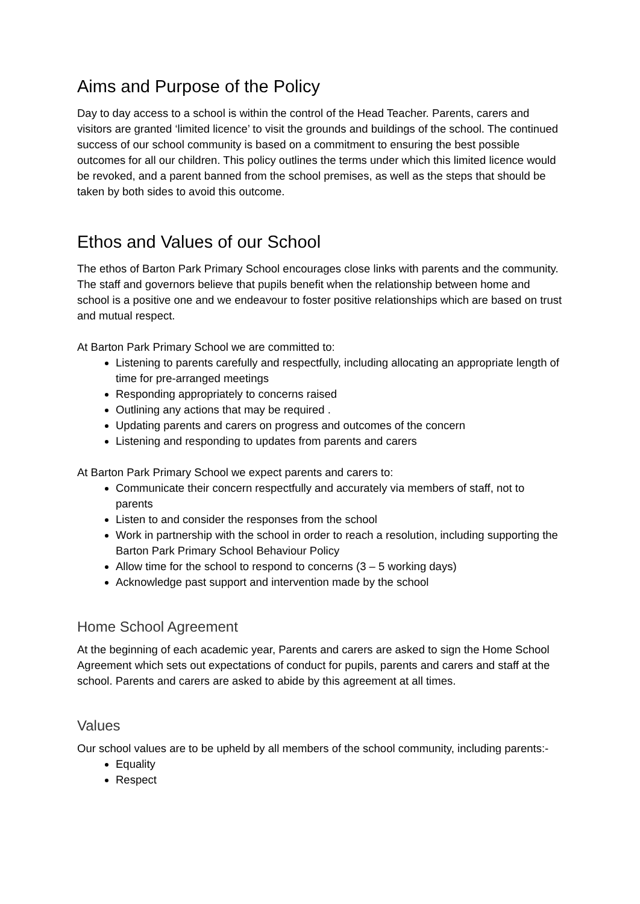Aims and Purpose of the Policy
Day to day access to a school is within the control of the Head Teacher. Parents, carers and visitors are granted ‘limited licence’ to visit the grounds and buildings of the school. The continued success of our school community is based on a commitment to ensuring the best possible outcomes for all our children. This policy outlines the terms under which this limited licence would be revoked, and a parent banned from the school premises, as well as the steps that should be taken by both sides to avoid this outcome.
Ethos and Values of our School
The ethos of Barton Park Primary School encourages close links with parents and the community. The staff and governors believe that pupils benefit when the relationship between home and school is a positive one and we endeavour to foster positive relationships which are based on trust and mutual respect.
At Barton Park Primary School we are committed to:
Listening to parents carefully and respectfully, including allocating an appropriate length of time for pre-arranged meetings
Responding appropriately to concerns raised
Outlining any actions that may be required .
Updating parents and carers on progress and outcomes of the concern
Listening and responding to updates from parents and carers
At Barton Park Primary School we expect parents and carers to:
Communicate their concern respectfully and accurately via members of staff, not to parents
Listen to and consider the responses from the school
Work in partnership with the school in order to reach a resolution, including supporting the Barton Park Primary School Behaviour Policy
Allow time for the school to respond to concerns (3 – 5 working days)
Acknowledge past support and intervention made by the school
Home School Agreement
At the beginning of each academic year, Parents and carers are asked to sign the Home School Agreement which sets out expectations of conduct for pupils, parents and carers and staff at the school. Parents and carers are asked to abide by this agreement at all times.
Values
Our school values are to be upheld by all members of the school community, including parents:-
Equality
Respect